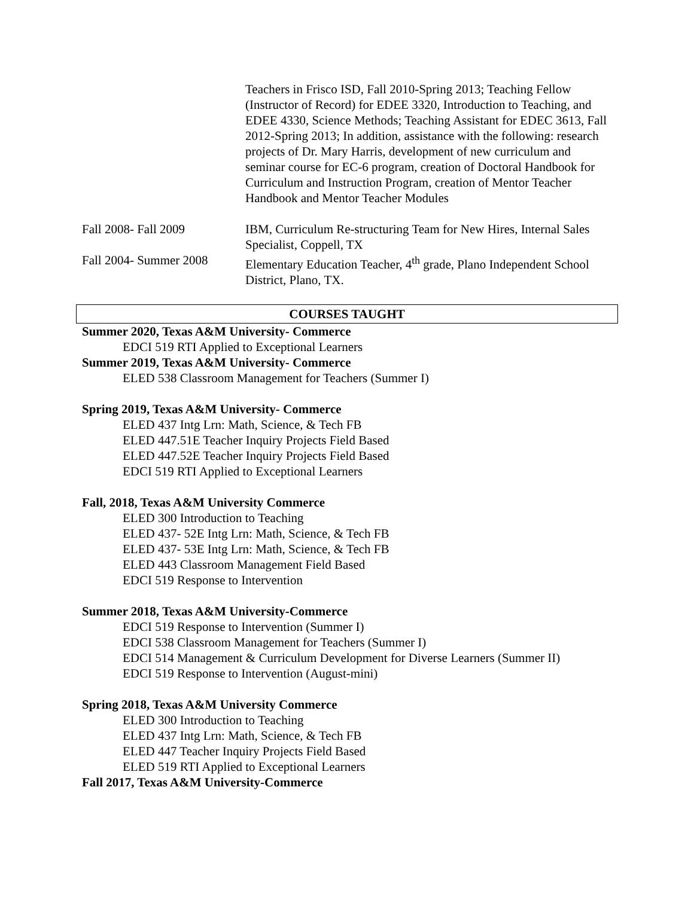Teachers in Frisco ISD, Fall 2010-Spring 2013; Teaching Fellow (Instructor of Record) for EDEE 3320, Introduction to Teaching, and EDEE 4330, Science Methods; Teaching Assistant for EDEC 3613, Fall 2012-Spring 2013; In addition, assistance with the following: research projects of Dr. Mary Harris, development of new curriculum and seminar course for EC-6 program, creation of Doctoral Handbook for Curriculum and Instruction Program, creation of Mentor Teacher Handbook and Mentor Teacher Modules
Fall 2008- Fall 2009 IBM, Curriculum Re-structuring Team for New Hires, Internal Sales Specialist, Coppell, TX
Fall 2004- Summer 2008
Elementary Education Teacher, 4<sup>th</sup> grade, Plano Independent School District, Plano, TX.
COURSES TAUGHT
Summer 2020, Texas A&M University- Commerce
EDCI 519 RTI Applied to Exceptional Learners
Summer 2019, Texas A&M University- Commerce
ELED 538 Classroom Management for Teachers (Summer I)
Spring 2019, Texas A&M University- Commerce
ELED 437 Intg Lrn: Math, Science, & Tech FB
ELED 447.51E Teacher Inquiry Projects Field Based
ELED 447.52E Teacher Inquiry Projects Field Based
EDCI 519 RTI Applied to Exceptional Learners
Fall, 2018, Texas A&M University Commerce
ELED 300 Introduction to Teaching
ELED 437- 52E Intg Lrn: Math, Science, & Tech FB
ELED 437- 53E Intg Lrn: Math, Science, & Tech FB
ELED 443 Classroom Management Field Based
EDCI 519 Response to Intervention
Summer 2018, Texas A&M University-Commerce
EDCI 519 Response to Intervention (Summer I)
EDCI 538 Classroom Management for Teachers (Summer I)
EDCI 514 Management & Curriculum Development for Diverse Learners (Summer II)
EDCI 519 Response to Intervention (August-mini)
Spring 2018, Texas A&M University Commerce
ELED 300 Introduction to Teaching
ELED 437 Intg Lrn: Math, Science, & Tech FB
ELED 447 Teacher Inquiry Projects Field Based
ELED 519 RTI Applied to Exceptional Learners
Fall 2017, Texas A&M University-Commerce